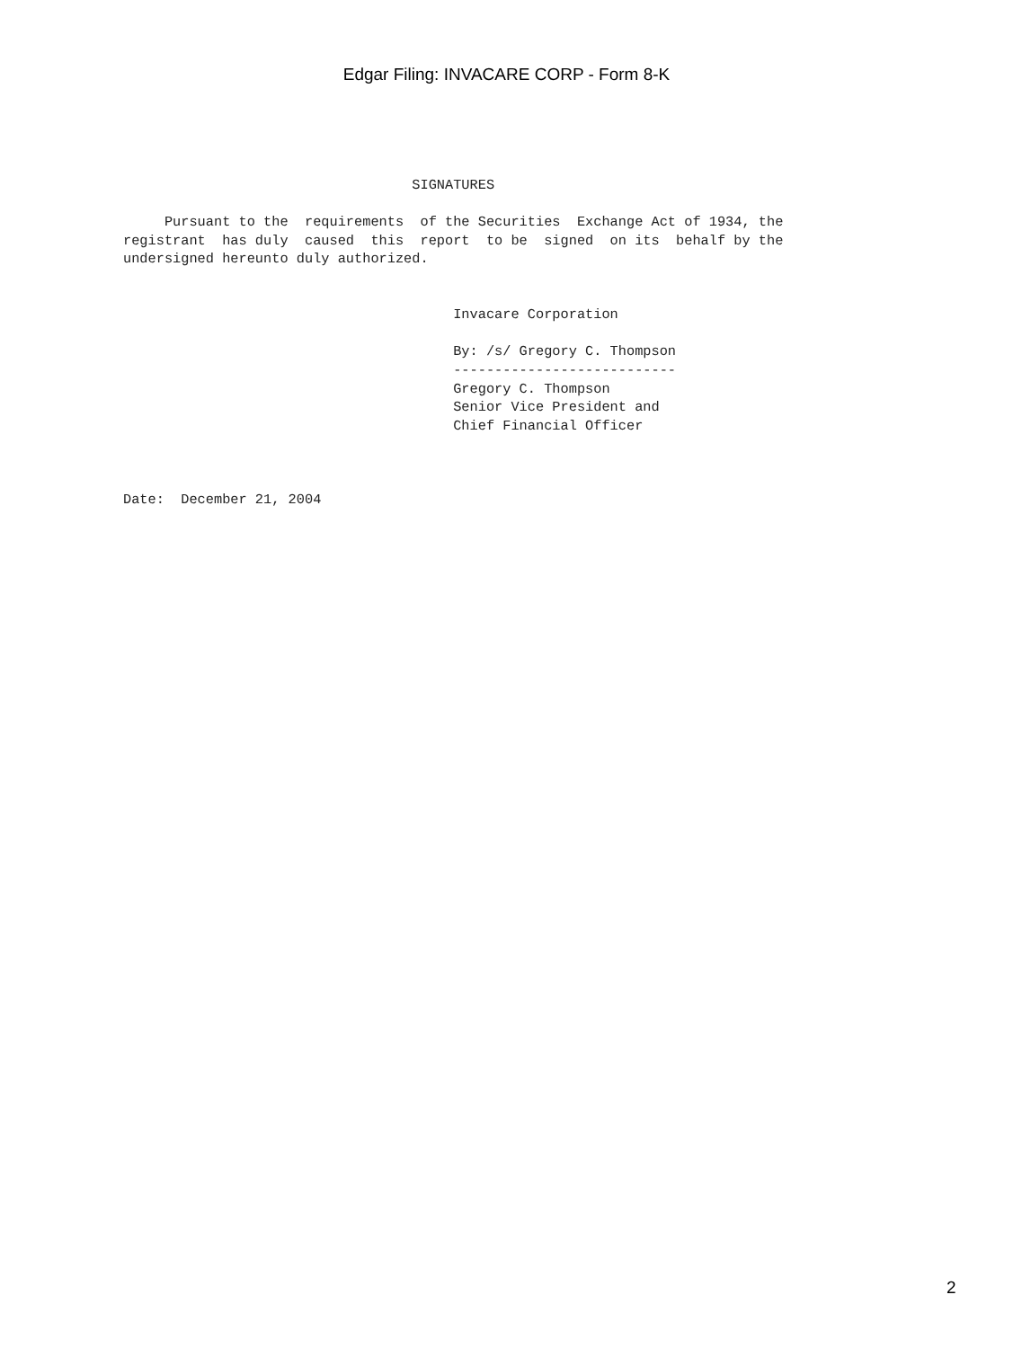Edgar Filing: INVACARE CORP - Form 8-K
                                   SIGNATURES

     Pursuant to the  requirements  of the Securities  Exchange Act of 1934, the
registrant  has duly  caused  this  report  to be  signed  on its  behalf by the
undersigned hereunto duly authorized.


                                        Invacare Corporation

                                        By: /s/ Gregory C. Thompson
                                        ---------------------------
                                        Gregory C. Thompson
                                        Senior Vice President and
                                        Chief Financial Officer



Date:  December 21, 2004
2